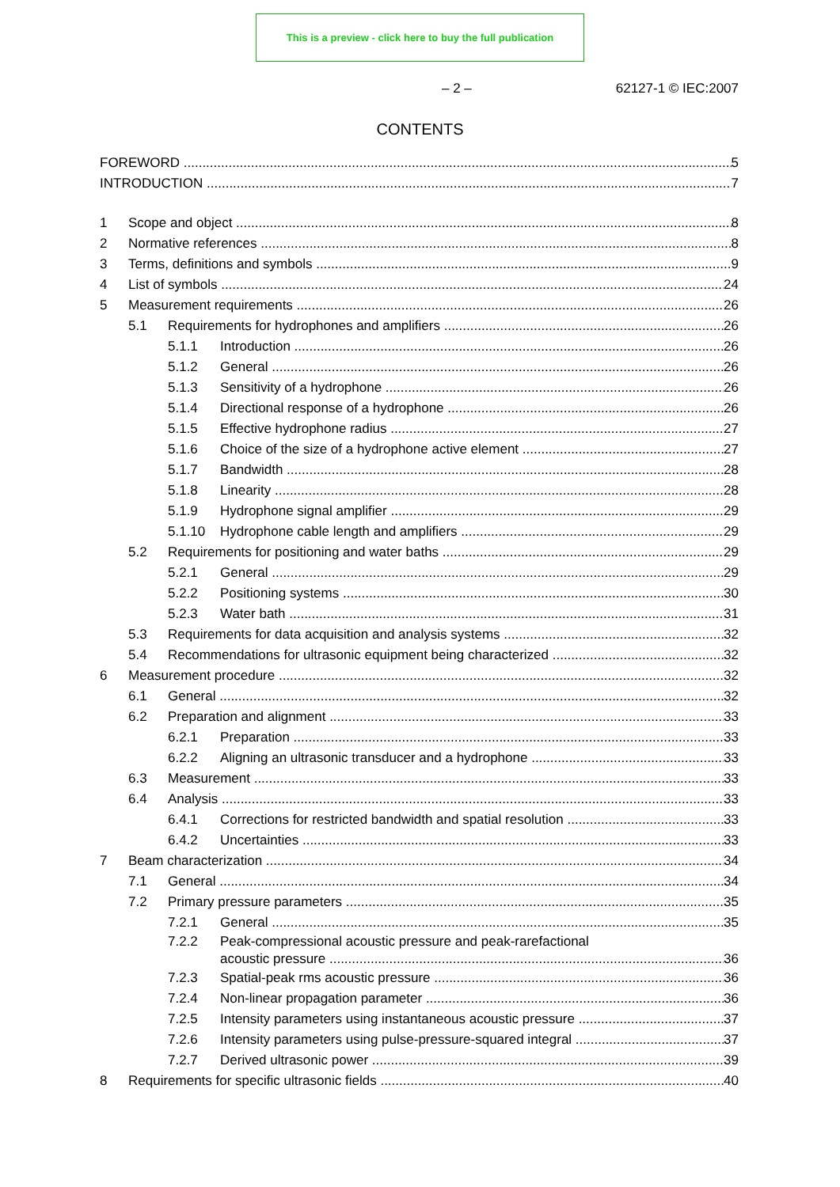This is a preview - click here to buy the full publication
– 2 – 62127-1 © IEC:2007
CONTENTS
FOREWORD 5
INTRODUCTION 7
1 Scope and object 8
2 Normative references 8
3 Terms, definitions and symbols 9
4 List of symbols 24
5 Measurement requirements 26
5.1 Requirements for hydrophones and amplifiers 26
5.1.1 Introduction 26
5.1.2 General 26
5.1.3 Sensitivity of a hydrophone 26
5.1.4 Directional response of a hydrophone 26
5.1.5 Effective hydrophone radius 27
5.1.6 Choice of the size of a hydrophone active element 27
5.1.7 Bandwidth 28
5.1.8 Linearity 28
5.1.9 Hydrophone signal amplifier 29
5.1.10 Hydrophone cable length and amplifiers 29
5.2 Requirements for positioning and water baths 29
5.2.1 General 29
5.2.2 Positioning systems 30
5.2.3 Water bath 31
5.3 Requirements for data acquisition and analysis systems 32
5.4 Recommendations for ultrasonic equipment being characterized 32
6 Measurement procedure 32
6.1 General 32
6.2 Preparation and alignment 33
6.2.1 Preparation 33
6.2.2 Aligning an ultrasonic transducer and a hydrophone 33
6.3 Measurement 33
6.4 Analysis 33
6.4.1 Corrections for restricted bandwidth and spatial resolution 33
6.4.2 Uncertainties 33
7 Beam characterization 34
7.1 General 34
7.2 Primary pressure parameters 35
7.2.1 General 35
7.2.2 Peak-compressional acoustic pressure and peak-rarefactional
acoustic pressure 36
7.2.3 Spatial-peak rms acoustic pressure 36
7.2.4 Non-linear propagation parameter 36
7.2.5 Intensity parameters using instantaneous acoustic pressure 37
7.2.6 Intensity parameters using pulse-pressure-squared integral 37
7.2.7 Derived ultrasonic power 39
8 Requirements for specific ultrasonic fields 40